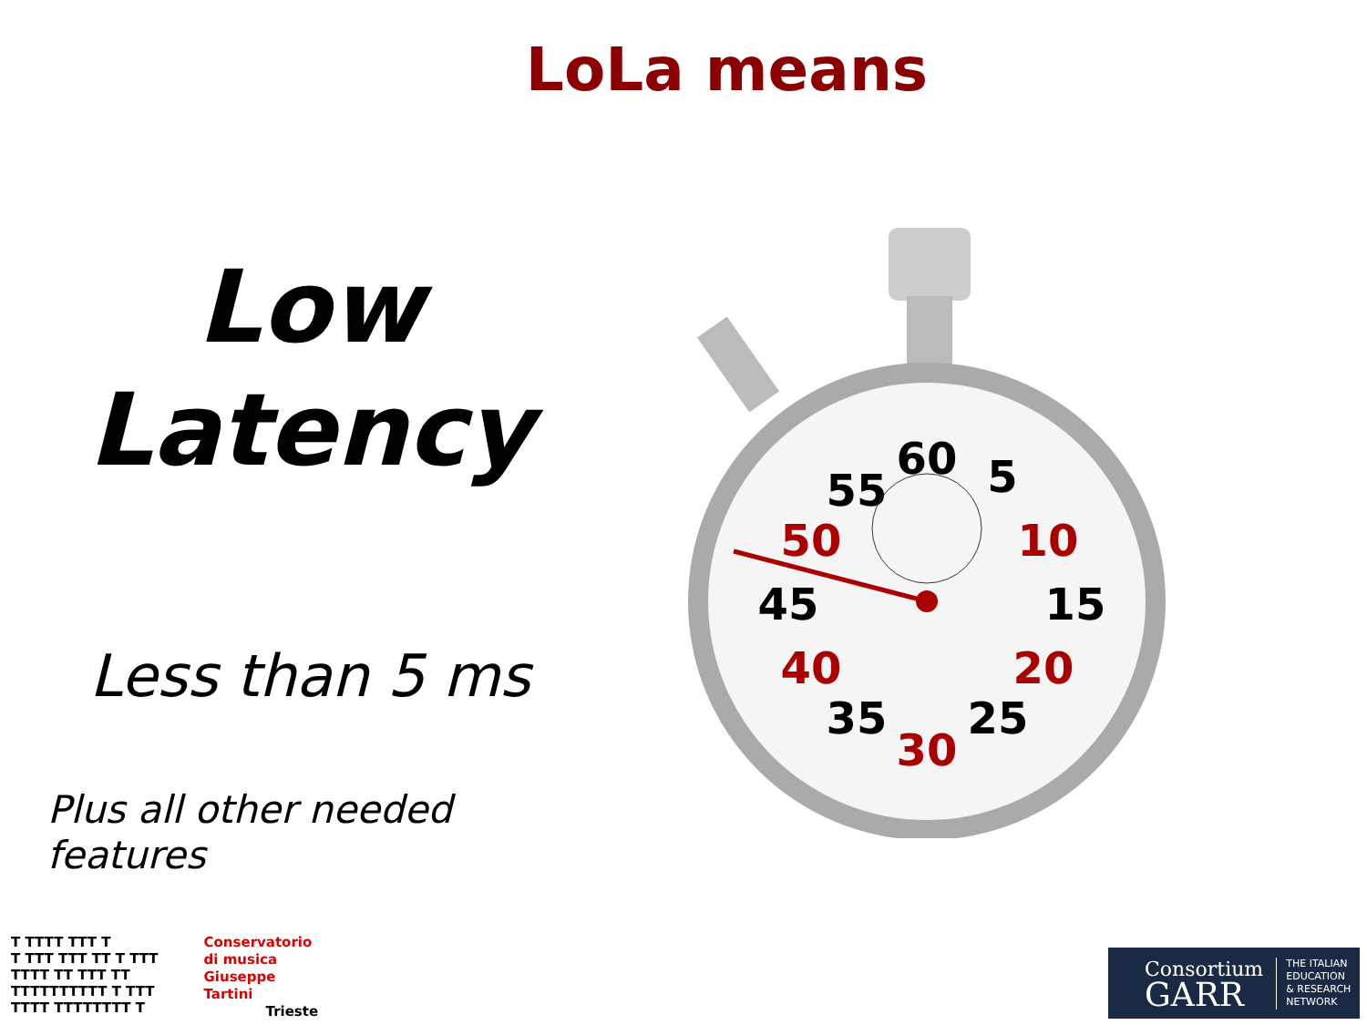LoLa means
Low
Latency
Less than 5 ms
Plus all other needed
features
60
5
10
15
20
25
30
35
40
45
50
55
T TTTT TTT T
T TTT TTT TT T TTT
TTTT TT TTT TT
TTTTTTTTTT T TTT
TTTT TTTTTTTT T
Conservatorio
di musica
Giuseppe
Tartini
Trieste
Consortium
GARR
THE ITALIAN
EDUCATION
& RESEARCH
NETWORK